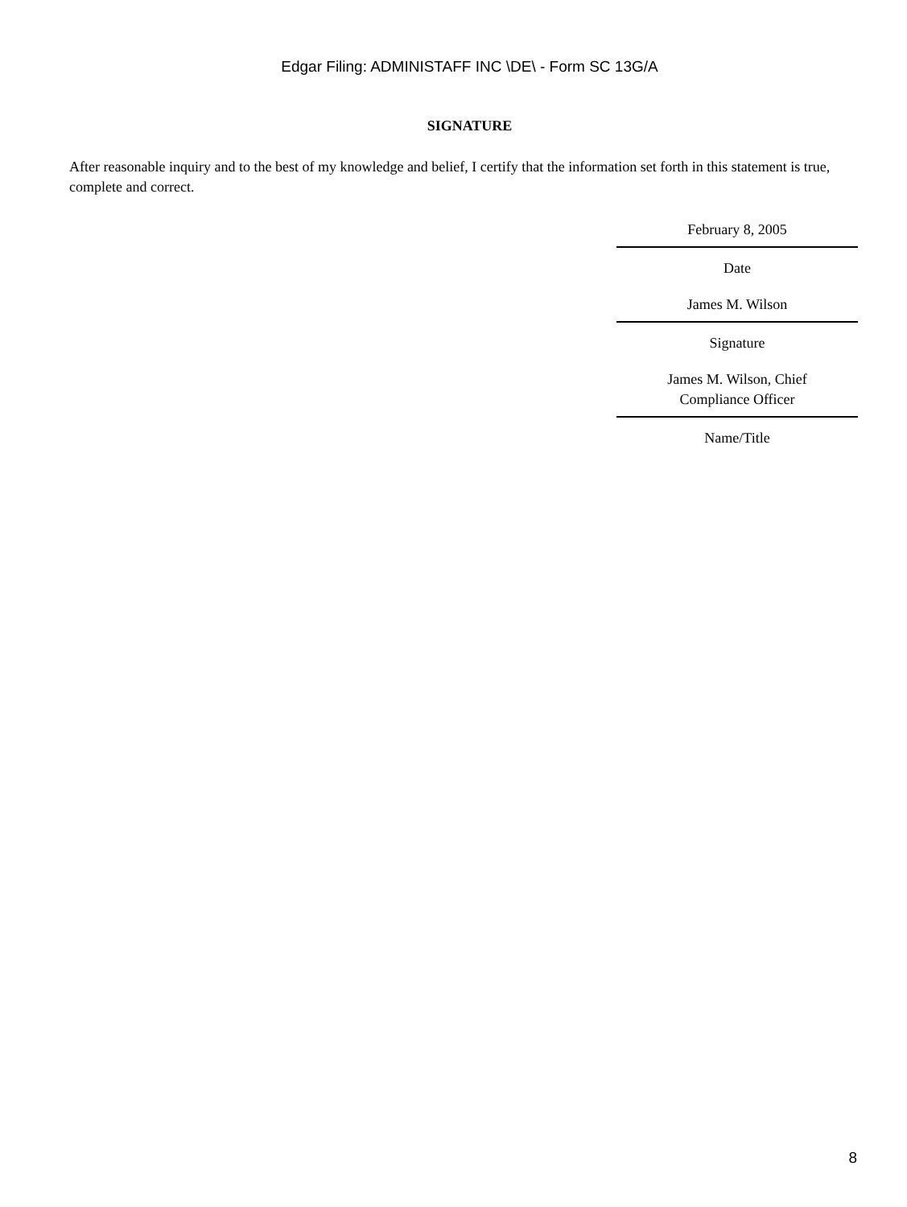Edgar Filing: ADMINISTAFF INC \DE\ - Form SC 13G/A
SIGNATURE
After reasonable inquiry and to the best of my knowledge and belief, I certify that the information set forth in this statement is true, complete and correct.
February 8, 2005
Date
James M. Wilson
Signature
James M. Wilson, Chief
Compliance Officer
Name/Title
8